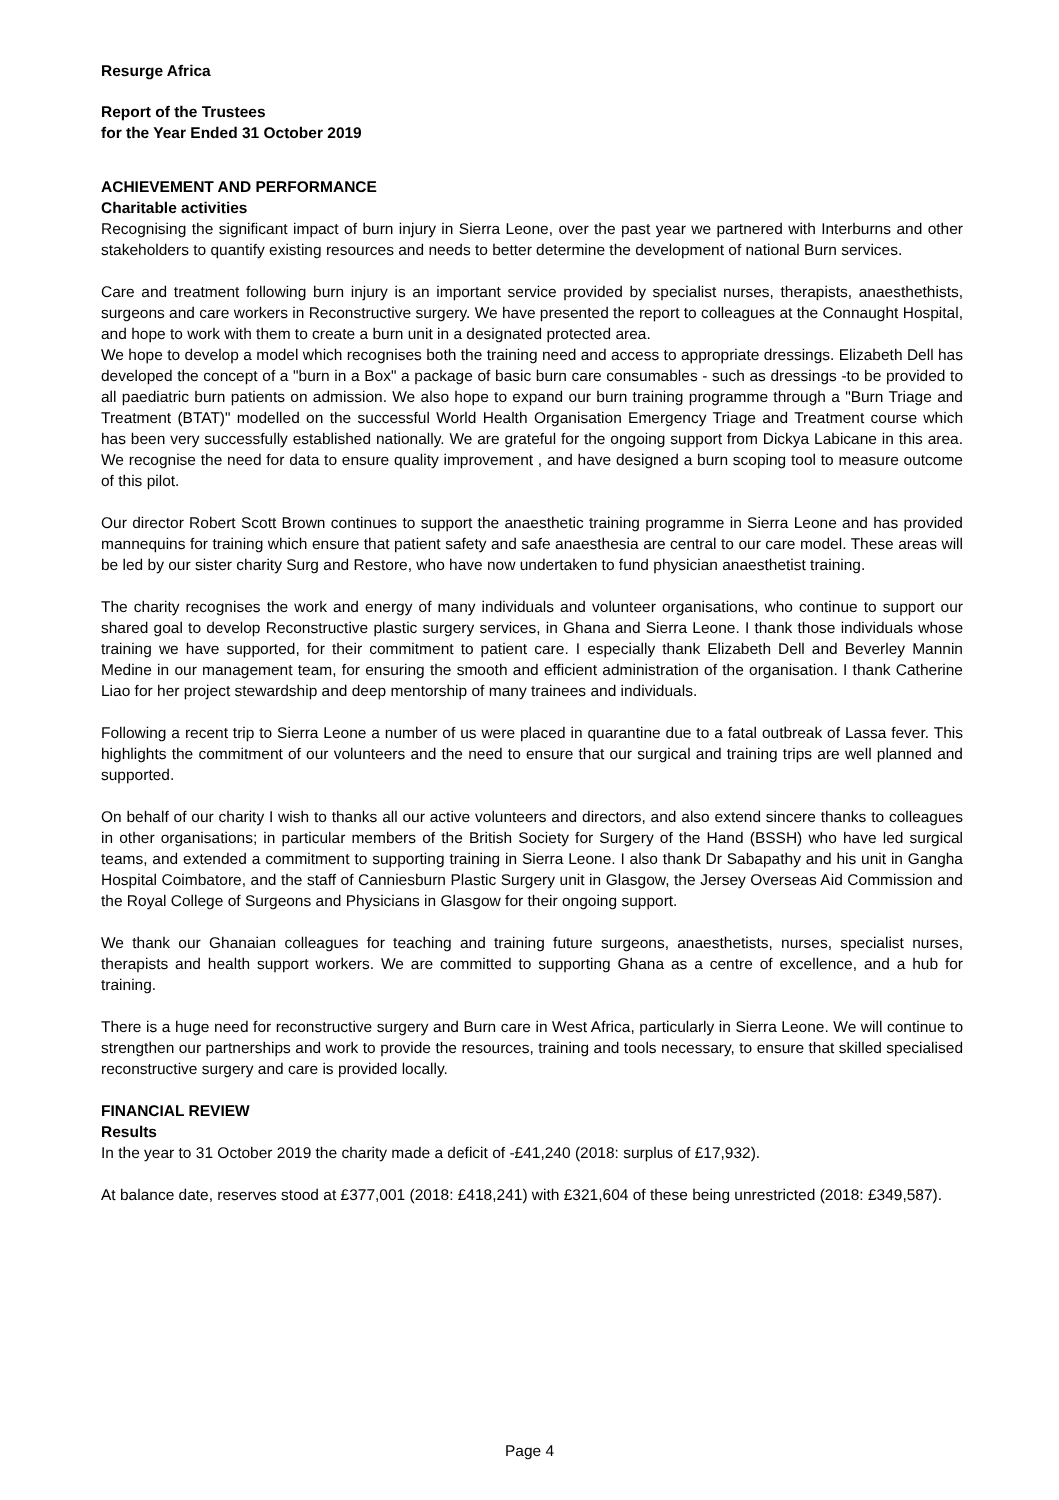Resurge Africa
Report of the Trustees
for the Year Ended 31 October 2019
ACHIEVEMENT AND PERFORMANCE
Charitable activities
Recognising the significant impact of burn injury in Sierra Leone, over the past year we partnered with Interburns and other stakeholders to quantify existing resources and needs to better determine the development of national Burn services.
Care and treatment following burn injury is an important service provided by specialist nurses, therapists, anaesthethists, surgeons and care workers in Reconstructive surgery. We have presented the report to colleagues at the Connaught Hospital, and hope to work with them to create a burn unit in a designated protected area.
We hope to develop a model which recognises both the training need and access to appropriate dressings. Elizabeth Dell has developed the concept of a "burn in a Box" a package of basic burn care consumables - such as dressings -to be provided to all paediatric burn patients on admission. We also hope to expand our burn training programme through a "Burn Triage and Treatment (BTAT)" modelled on the successful World Health Organisation Emergency Triage and Treatment course which has been very successfully established nationally. We are grateful for the ongoing support from Dickya Labicane in this area. We recognise the need for data to ensure quality improvement , and have designed a burn scoping tool to measure outcome of this pilot.
Our director Robert Scott Brown continues to support the anaesthetic training programme in Sierra Leone and has provided mannequins for training which ensure that patient safety and safe anaesthesia are central to our care model. These areas will be led by our sister charity Surg and Restore, who have now undertaken to fund physician anaesthetist training.
The charity recognises the work and energy of many individuals and volunteer organisations, who continue to support our shared goal to develop Reconstructive plastic surgery services, in Ghana and Sierra Leone. I thank those individuals whose training we have supported, for their commitment to patient care. I especially thank Elizabeth Dell and Beverley Mannin Medine in our management team, for ensuring the smooth and efficient administration of the organisation. I thank Catherine Liao for her project stewardship and deep mentorship of many trainees and individuals.
Following a recent trip to Sierra Leone a number of us were placed in quarantine due to a fatal outbreak of Lassa fever. This highlights the commitment of our volunteers and the need to ensure that our surgical and training trips are well planned and supported.
On behalf of our charity I wish to thanks all our active volunteers and directors, and also extend sincere thanks to colleagues in other organisations; in particular members of the British Society for Surgery of the Hand (BSSH) who have led surgical teams, and extended a commitment to supporting training in Sierra Leone. I also thank Dr Sabapathy and his unit in Gangha Hospital Coimbatore, and the staff of Canniesburn Plastic Surgery unit in Glasgow, the Jersey Overseas Aid Commission and the Royal College of Surgeons and Physicians in Glasgow for their ongoing support.
We thank our Ghanaian colleagues for teaching and training future surgeons, anaesthetists, nurses, specialist nurses, therapists and health support workers. We are committed to supporting Ghana as a centre of excellence, and a hub for training.
There is a huge need for reconstructive surgery and Burn care in West Africa, particularly in Sierra Leone. We will continue to strengthen our partnerships and work to provide the resources, training and tools necessary, to ensure that skilled specialised reconstructive surgery and care is provided locally.
FINANCIAL REVIEW
Results
In the year to 31 October 2019 the charity made a deficit of -£41,240 (2018: surplus of £17,932).
At balance date, reserves stood at £377,001 (2018: £418,241) with £321,604 of these being unrestricted (2018: £349,587).
Page 4